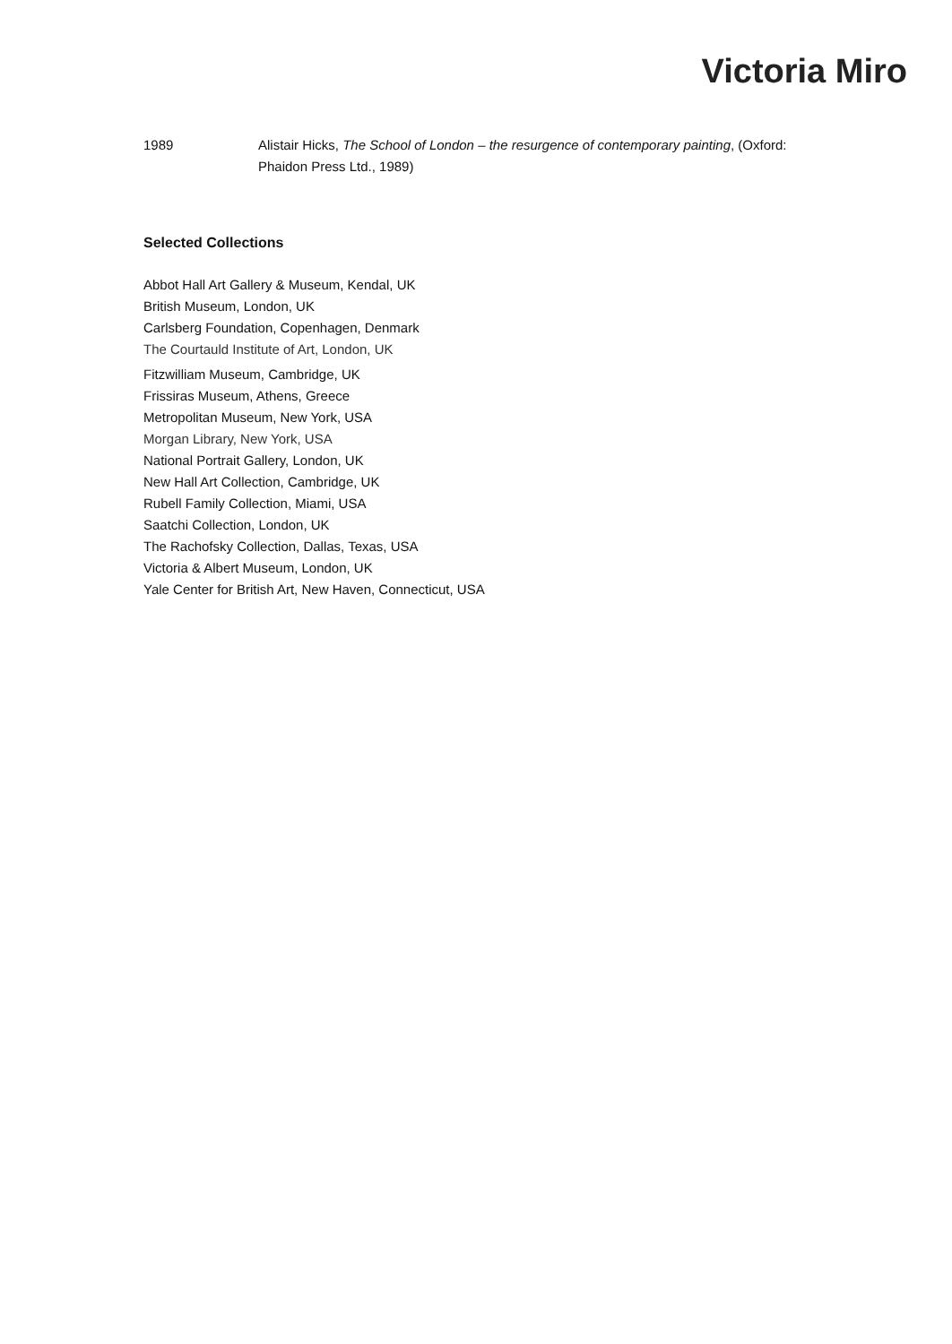Victoria Miro
1989 Alistair Hicks, The School of London – the resurgence of contemporary painting, (Oxford: Phaidon Press Ltd., 1989)
Selected Collections
Abbot Hall Art Gallery & Museum, Kendal, UK
British Museum, London, UK
Carlsberg Foundation, Copenhagen, Denmark
The Courtauld Institute of Art, London, UK
Fitzwilliam Museum, Cambridge, UK
Frissiras Museum, Athens, Greece
Metropolitan Museum, New York, USA
Morgan Library, New York, USA
National Portrait Gallery, London, UK
New Hall Art Collection, Cambridge, UK
Rubell Family Collection, Miami, USA
Saatchi Collection, London, UK
The Rachofsky Collection, Dallas, Texas, USA
Victoria & Albert Museum, London, UK
Yale Center for British Art, New Haven, Connecticut, USA